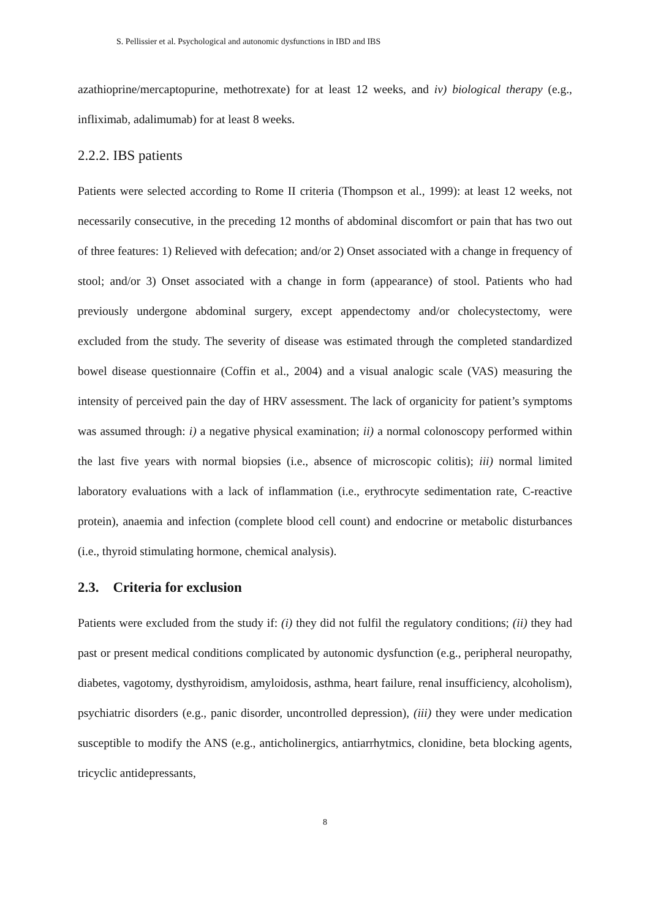S. Pellissier et al. Psychological and autonomic dysfunctions in IBD and IBS
azathioprine/mercaptopurine, methotrexate) for at least 12 weeks, and iv) biological therapy (e.g., infliximab, adalimumab) for at least 8 weeks.
2.2.2. IBS patients
Patients were selected according to Rome II criteria (Thompson et al., 1999): at least 12 weeks, not necessarily consecutive, in the preceding 12 months of abdominal discomfort or pain that has two out of three features: 1) Relieved with defecation; and/or 2) Onset associated with a change in frequency of stool; and/or 3) Onset associated with a change in form (appearance) of stool. Patients who had previously undergone abdominal surgery, except appendectomy and/or cholecystectomy, were excluded from the study. The severity of disease was estimated through the completed standardized bowel disease questionnaire (Coffin et al., 2004) and a visual analogic scale (VAS) measuring the intensity of perceived pain the day of HRV assessment. The lack of organicity for patient’s symptoms was assumed through: i) a negative physical examination; ii) a normal colonoscopy performed within the last five years with normal biopsies (i.e., absence of microscopic colitis); iii) normal limited laboratory evaluations with a lack of inflammation (i.e., erythrocyte sedimentation rate, C-reactive protein), anaemia and infection (complete blood cell count) and endocrine or metabolic disturbances (i.e., thyroid stimulating hormone, chemical analysis).
2.3. Criteria for exclusion
Patients were excluded from the study if: (i) they did not fulfil the regulatory conditions; (ii) they had past or present medical conditions complicated by autonomic dysfunction (e.g., peripheral neuropathy, diabetes, vagotomy, dysthyroidism, amyloidosis, asthma, heart failure, renal insufficiency, alcoholism), psychiatric disorders (e.g., panic disorder, uncontrolled depression), (iii) they were under medication susceptible to modify the ANS (e.g., anticholinergics, antiarrhytmics, clonidine, beta blocking agents, tricyclic antidepressants,
8